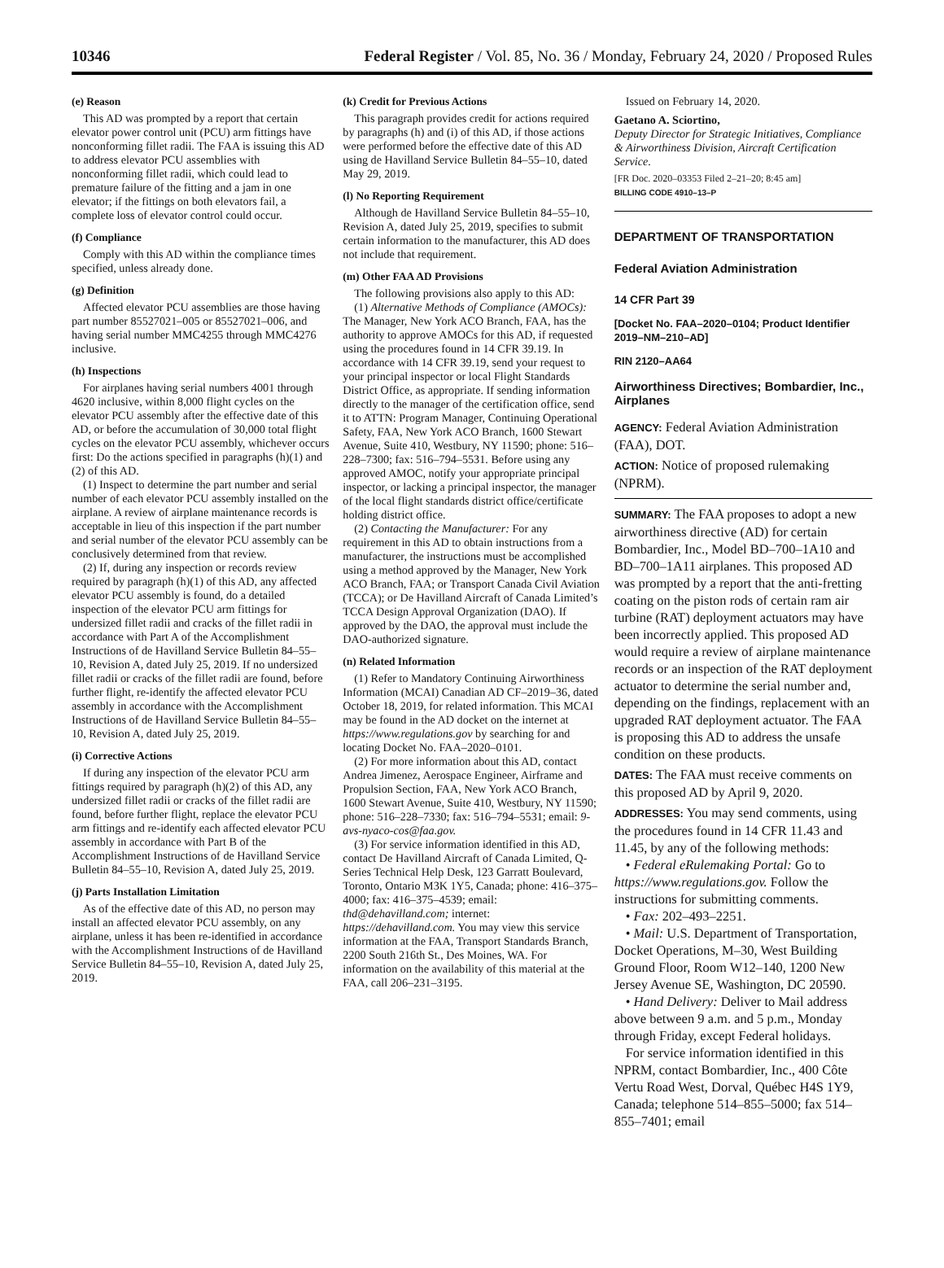10346 Federal Register / Vol. 85, No. 36 / Monday, February 24, 2020 / Proposed Rules
(e) Reason
This AD was prompted by a report that certain elevator power control unit (PCU) arm fittings have nonconforming fillet radii. The FAA is issuing this AD to address elevator PCU assemblies with nonconforming fillet radii, which could lead to premature failure of the fitting and a jam in one elevator; if the fittings on both elevators fail, a complete loss of elevator control could occur.
(f) Compliance
Comply with this AD within the compliance times specified, unless already done.
(g) Definition
Affected elevator PCU assemblies are those having part number 85527021–005 or 85527021–006, and having serial number MMC4255 through MMC4276 inclusive.
(h) Inspections
For airplanes having serial numbers 4001 through 4620 inclusive, within 8,000 flight cycles on the elevator PCU assembly after the effective date of this AD, or before the accumulation of 30,000 total flight cycles on the elevator PCU assembly, whichever occurs first: Do the actions specified in paragraphs (h)(1) and (2) of this AD.
(1) Inspect to determine the part number and serial number of each elevator PCU assembly installed on the airplane. A review of airplane maintenance records is acceptable in lieu of this inspection if the part number and serial number of the elevator PCU assembly can be conclusively determined from that review.
(2) If, during any inspection or records review required by paragraph (h)(1) of this AD, any affected elevator PCU assembly is found, do a detailed inspection of the elevator PCU arm fittings for undersized fillet radii and cracks of the fillet radii in accordance with Part A of the Accomplishment Instructions of de Havilland Service Bulletin 84–55–10, Revision A, dated July 25, 2019. If no undersized fillet radii or cracks of the fillet radii are found, before further flight, re-identify the affected elevator PCU assembly in accordance with the Accomplishment Instructions of de Havilland Service Bulletin 84–55–10, Revision A, dated July 25, 2019.
(i) Corrective Actions
If during any inspection of the elevator PCU arm fittings required by paragraph (h)(2) of this AD, any undersized fillet radii or cracks of the fillet radii are found, before further flight, replace the elevator PCU arm fittings and re-identify each affected elevator PCU assembly in accordance with Part B of the Accomplishment Instructions of de Havilland Service Bulletin 84–55–10, Revision A, dated July 25, 2019.
(j) Parts Installation Limitation
As of the effective date of this AD, no person may install an affected elevator PCU assembly, on any airplane, unless it has been re-identified in accordance with the Accomplishment Instructions of de Havilland Service Bulletin 84–55–10, Revision A, dated July 25, 2019.
(k) Credit for Previous Actions
This paragraph provides credit for actions required by paragraphs (h) and (i) of this AD, if those actions were performed before the effective date of this AD using de Havilland Service Bulletin 84–55–10, dated May 29, 2019.
(l) No Reporting Requirement
Although de Havilland Service Bulletin 84–55–10, Revision A, dated July 25, 2019, specifies to submit certain information to the manufacturer, this AD does not include that requirement.
(m) Other FAA AD Provisions
The following provisions also apply to this AD:
(1) Alternative Methods of Compliance (AMOCs): The Manager, New York ACO Branch, FAA, has the authority to approve AMOCs for this AD, if requested using the procedures found in 14 CFR 39.19. In accordance with 14 CFR 39.19, send your request to your principal inspector or local Flight Standards District Office, as appropriate. If sending information directly to the manager of the certification office, send it to ATTN: Program Manager, Continuing Operational Safety, FAA, New York ACO Branch, 1600 Stewart Avenue, Suite 410, Westbury, NY 11590; phone: 516–228–7300; fax: 516–794–5531. Before using any approved AMOC, notify your appropriate principal inspector, or lacking a principal inspector, the manager of the local flight standards district office/certificate holding district office.
(2) Contacting the Manufacturer: For any requirement in this AD to obtain instructions from a manufacturer, the instructions must be accomplished using a method approved by the Manager, New York ACO Branch, FAA; or Transport Canada Civil Aviation (TCCA); or De Havilland Aircraft of Canada Limited’s TCCA Design Approval Organization (DAO). If approved by the DAO, the approval must include the DAO-authorized signature.
(n) Related Information
(1) Refer to Mandatory Continuing Airworthiness Information (MCAI) Canadian AD CF–2019–36, dated October 18, 2019, for related information. This MCAI may be found in the AD docket on the internet at https://www.regulations.gov by searching for and locating Docket No. FAA–2020–0101.
(2) For more information about this AD, contact Andrea Jimenez, Aerospace Engineer, Airframe and Propulsion Section, FAA, New York ACO Branch, 1600 Stewart Avenue, Suite 410, Westbury, NY 11590; phone: 516–228–7330; fax: 516–794–5531; email: 9-avs-nyaco-cos@faa.gov.
(3) For service information identified in this AD, contact De Havilland Aircraft of Canada Limited, Q-Series Technical Help Desk, 123 Garratt Boulevard, Toronto, Ontario M3K 1Y5, Canada; phone: 416–375–4000; fax: 416–375–4539; email: thd@dehavilland.com; internet: https://dehavilland.com. You may view this service information at the FAA, Transport Standards Branch, 2200 South 216th St., Des Moines, WA. For information on the availability of this material at the FAA, call 206–231–3195.
Issued on February 14, 2020.
Gaetano A. Sciortino,
Deputy Director for Strategic Initiatives, Compliance & Airworthiness Division, Aircraft Certification Service.
[FR Doc. 2020–03353 Filed 2–21–20; 8:45 am]
BILLING CODE 4910–13–P
DEPARTMENT OF TRANSPORTATION
Federal Aviation Administration
14 CFR Part 39
[Docket No. FAA–2020–0104; Product Identifier 2019–NM–210–AD]
RIN 2120–AA64
Airworthiness Directives; Bombardier, Inc., Airplanes
AGENCY: Federal Aviation Administration (FAA), DOT.
ACTION: Notice of proposed rulemaking (NPRM).
SUMMARY: The FAA proposes to adopt a new airworthiness directive (AD) for certain Bombardier, Inc., Model BD–700–1A10 and BD–700–1A11 airplanes. This proposed AD was prompted by a report that the anti-fretting coating on the piston rods of certain ram air turbine (RAT) deployment actuators may have been incorrectly applied. This proposed AD would require a review of airplane maintenance records or an inspection of the RAT deployment actuator to determine the serial number and, depending on the findings, replacement with an upgraded RAT deployment actuator. The FAA is proposing this AD to address the unsafe condition on these products.
DATES: The FAA must receive comments on this proposed AD by April 9, 2020.
ADDRESSES: You may send comments, using the procedures found in 14 CFR 11.43 and 11.45, by any of the following methods:
• Federal eRulemaking Portal: Go to https://www.regulations.gov. Follow the instructions for submitting comments.
• Fax: 202–493–2251.
• Mail: U.S. Department of Transportation, Docket Operations, M–30, West Building Ground Floor, Room W12–140, 1200 New Jersey Avenue SE, Washington, DC 20590.
• Hand Delivery: Deliver to Mail address above between 9 a.m. and 5 p.m., Monday through Friday, except Federal holidays.
For service information identified in this NPRM, contact Bombardier, Inc., 400 Côte Vertu Road West, Dorval, Québec H4S 1Y9, Canada; telephone 514–855–5000; fax 514–855–7401; email